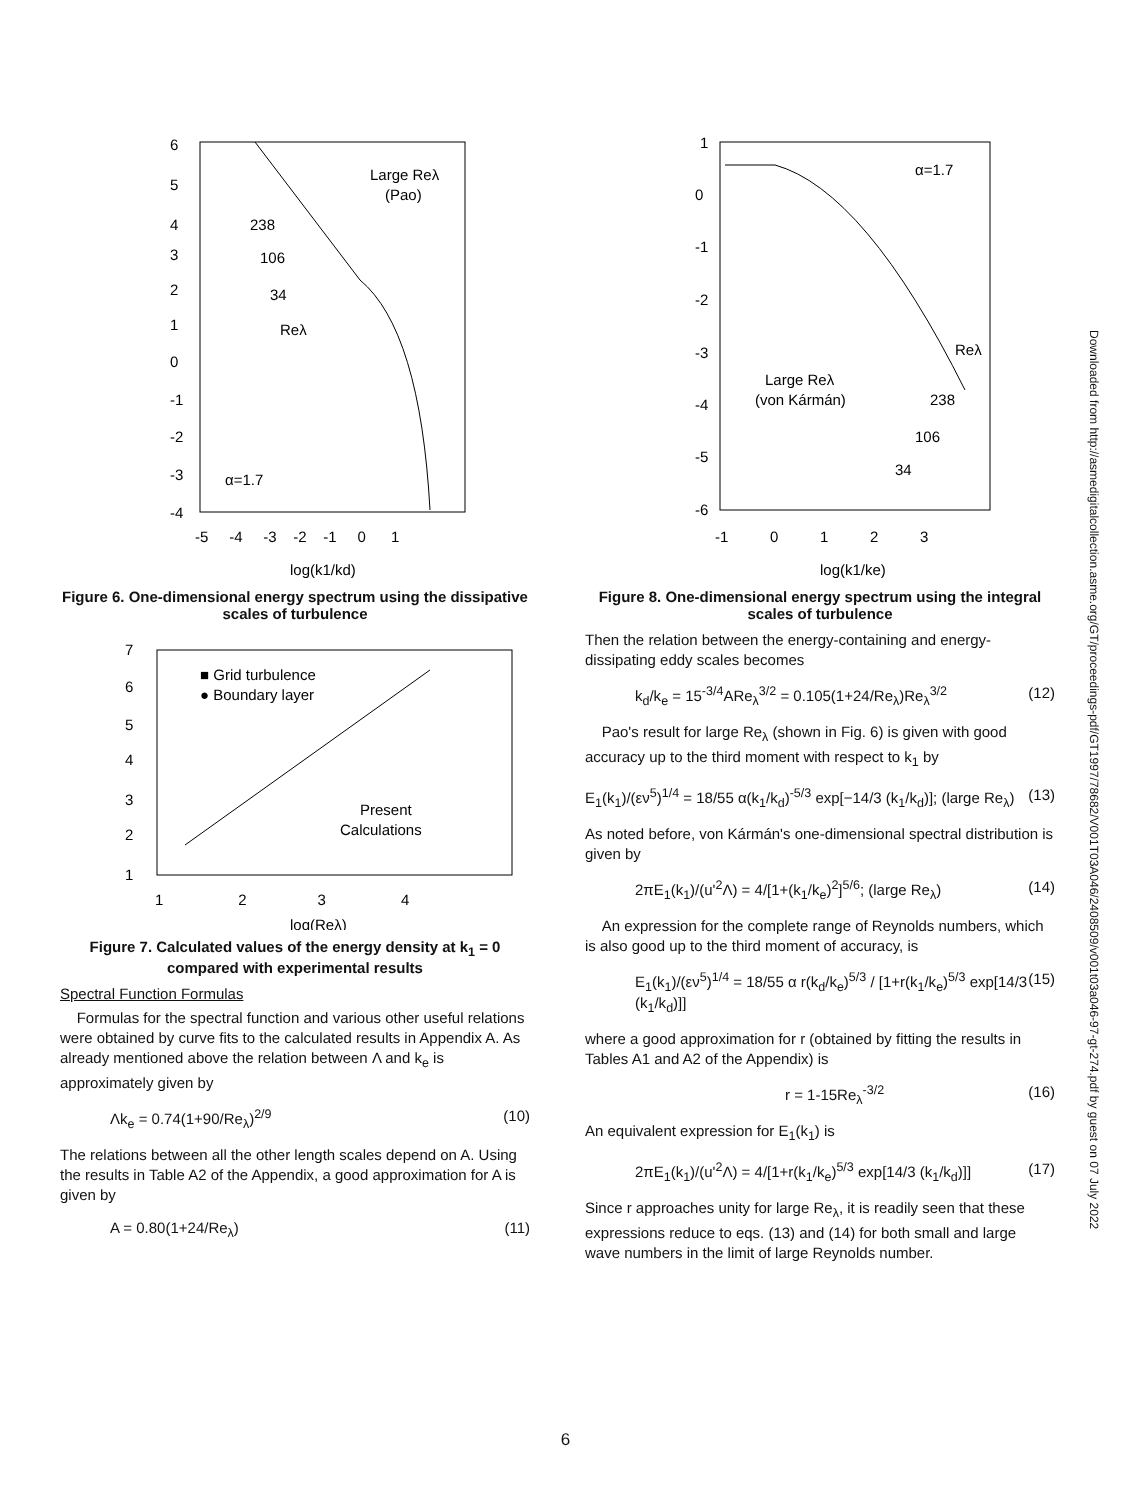6
5
4
3
2
1
0
-1
-2
-3
-4
-5 -4 -3 -2 -1 0 1
log(k1/kd)
Large Reλ
(Pao)
238
106
34
Reλ
α=1.7
Figure 6. One-dimensional energy spectrum using the dissipative scales of turbulence
7
6
5
4
3
2
1
1 2 3 4
log(Reλ)
■ Grid turbulence
● Boundary layer
Present
Calculations
Figure 7. Calculated values of the energy density at k<sub>1</sub> = 0 compared with experimental results
Spectral Function Formulas
Formulas for the spectral function and various other useful relations were obtained by curve fits to the calculated results in Appendix A. As already mentioned above the relation between Λ and k<sub>e</sub> is approximately given by
Λk<sub>e</sub> = 0.74(1+90/Re<sub>λ</sub>)<sup>2/9</sup> (10)
The relations between all the other length scales depend on A. Using the results in Table A2 of the Appendix, a good approximation for A is given by
A = 0.80(1+24/Re<sub>λ</sub>) (11)
1
0
-1
-2
-3
-4
-5
-6
-1 0 1 2 3
log(k1/ke)
α=1.7
Reλ
Large Reλ
(von Kármán)
238
106
34
Figure 8. One-dimensional energy spectrum using the integral scales of turbulence
Then the relation between the energy-containing and energy-dissipating eddy scales becomes
k<sub>d</sub>/k<sub>e</sub> = 15<sup>-3/4</sup>ARe<sub>λ</sub><sup>3/2</sup> = 0.105(1+24/Re<sub>λ</sub>)Re<sub>λ</sub><sup>3/2</sup> (12)
Pao's result for large Re<sub>λ</sub> (shown in Fig. 6) is given with good accuracy up to the third moment with respect to k<sub>1</sub> by
E<sub>1</sub>(k<sub>1</sub>)/(εν<sup>5</sup>)<sup>1/4</sup> = 18/55 α(k<sub>1</sub>/k<sub>d</sub>)<sup>-5/3</sup> exp[−14/3 (k<sub>1</sub>/k<sub>d</sub>)]; (large Re<sub>λ</sub>) (13)
As noted before, von Kármán's one-dimensional spectral distribution is given by
2πE<sub>1</sub>(k<sub>1</sub>)/(u'<sup>2</sup>Λ) = 4/[1+(k<sub>1</sub>/k<sub>e</sub>)<sup>2</sup>]<sup>5/6</sup>; (large Re<sub>λ</sub>) (14)
An expression for the complete range of Reynolds numbers, which is also good up to the third moment of accuracy, is
E<sub>1</sub>(k<sub>1</sub>)/(εν<sup>5</sup>)<sup>1/4</sup> = 18/55 α r(k<sub>d</sub>/k<sub>e</sub>)<sup>5/3</sup> / [1+r(k<sub>1</sub>/k<sub>e</sub>)<sup>5/3</sup> exp[14/3 (k<sub>1</sub>/k<sub>d</sub>)]] (15)
where a good approximation for r (obtained by fitting the results in Tables A1 and A2 of the Appendix) is
r = 1-15Re<sub>λ</sub><sup>-3/2</sup> (16)
An equivalent expression for E<sub>1</sub>(k<sub>1</sub>) is
2πE<sub>1</sub>(k<sub>1</sub>)/(u'<sup>2</sup>Λ) = 4/[1+r(k<sub>1</sub>/k<sub>e</sub>)<sup>5/3</sup> exp[14/3 (k<sub>1</sub>/k<sub>d</sub>)]] (17)
Since r approaches unity for large Re<sub>λ</sub>, it is readily seen that these expressions reduce to eqs. (13) and (14) for both small and large wave numbers in the limit of large Reynolds number.
Downloaded from http://asmedigitalcollection.asme.org/GT/proceedings-pdf/GT1997/78682/V001T03A046/2408509/v001t03a046-97-gt-274.pdf by guest on 07 July 2022
6